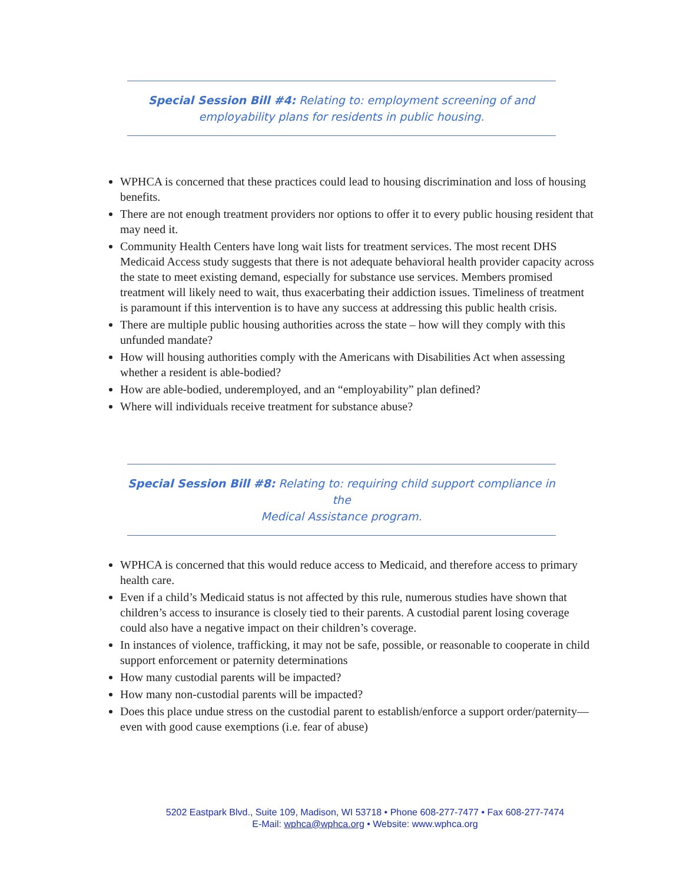Special Session Bill #4: Relating to: employment screening of and
employability plans for residents in public housing.
WPHCA is concerned that these practices could lead to housing discrimination and loss of housing benefits.
There are not enough treatment providers nor options to offer it to every public housing resident that may need it.
Community Health Centers have long wait lists for treatment services. The most recent DHS Medicaid Access study suggests that there is not adequate behavioral health provider capacity across the state to meet existing demand, especially for substance use services. Members promised treatment will likely need to wait, thus exacerbating their addiction issues. Timeliness of treatment is paramount if this intervention is to have any success at addressing this public health crisis.
There are multiple public housing authorities across the state – how will they comply with this unfunded mandate?
How will housing authorities comply with the Americans with Disabilities Act when assessing whether a resident is able-bodied?
How are able-bodied, underemployed, and an “employability” plan defined?
Where will individuals receive treatment for substance abuse?
Special Session Bill #8: Relating to: requiring child support compliance in the
Medical Assistance program.
WPHCA is concerned that this would reduce access to Medicaid, and therefore access to primary health care.
Even if a child’s Medicaid status is not affected by this rule, numerous studies have shown that children’s access to insurance is closely tied to their parents. A custodial parent losing coverage could also have a negative impact on their children’s coverage.
In instances of violence, trafficking, it may not be safe, possible, or reasonable to cooperate in child support enforcement or paternity determinations
How many custodial parents will be impacted?
How many non-custodial parents will be impacted?
Does this place undue stress on the custodial parent to establish/enforce a support order/paternity—even with good cause exemptions (i.e. fear of abuse)
5202 Eastpark Blvd., Suite 109, Madison, WI 53718 • Phone 608-277-7477 • Fax 608-277-7474
E-Mail: wphca@wphca.org • Website: www.wphca.org